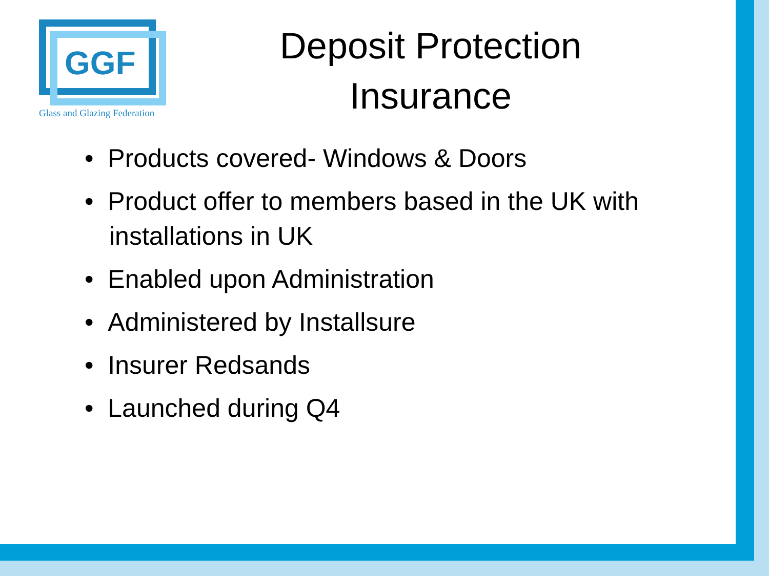GGF
Glass and Glazing Federation
Deposit Protection Insurance
• Products covered- Windows & Doors
• Product offer to members based in the UK with installations in UK
• Enabled upon Administration
• Administered by Installsure
• Insurer Redsands
• Launched during Q4